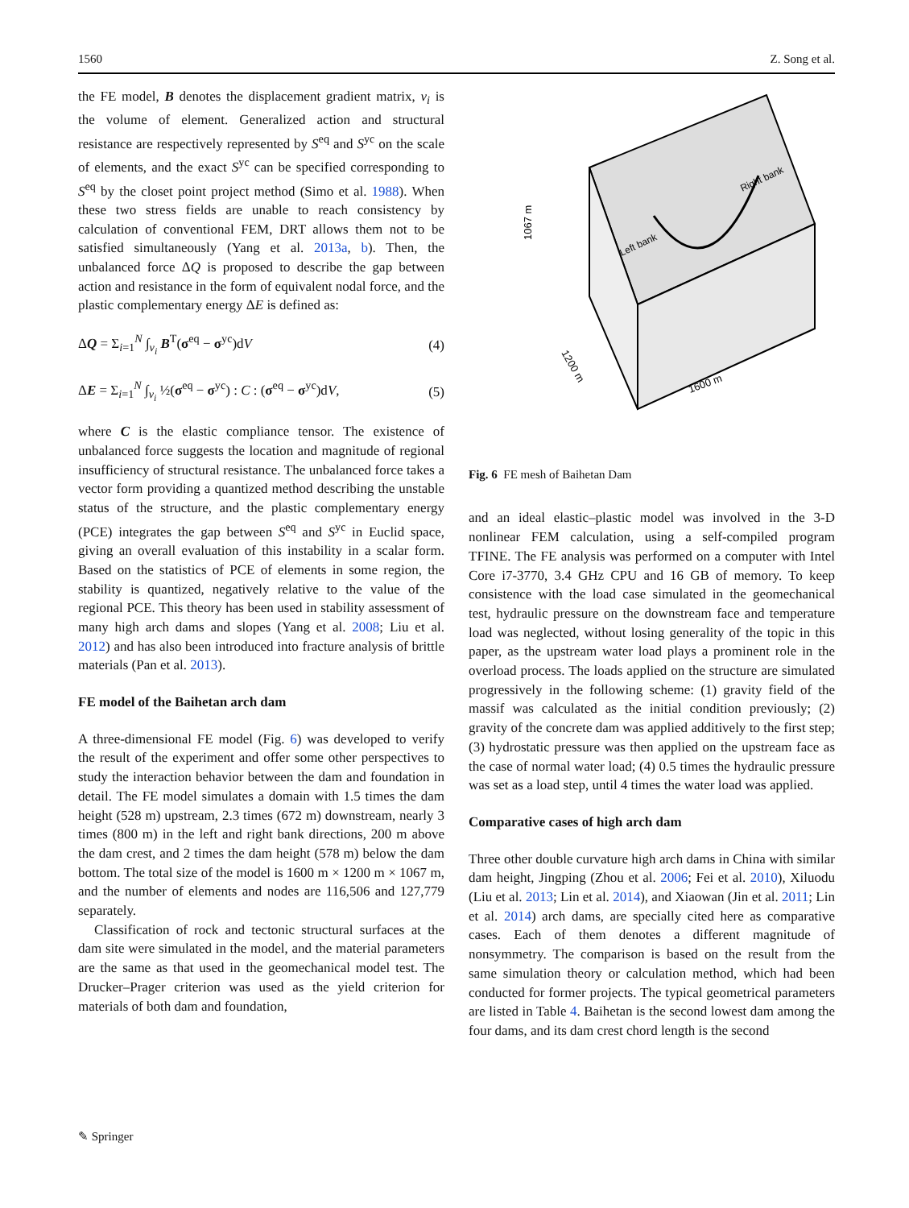1560 Z. Song et al.
the FE model, B denotes the displacement gradient matrix, v<sub>i</sub> is the volume of element. Generalized action and structural resistance are respectively represented by S<sup>eq</sup> and S<sup>yc</sup> on the scale of elements, and the exact S<sup>yc</sup> can be specified corresponding to S<sup>eq</sup> by the closet point project method (Simo et al. 1988). When these two stress fields are unable to reach consistency by calculation of conventional FEM, DRT allows them not to be satisfied simultaneously (Yang et al. 2013a, b). Then, the unbalanced force ΔQ is proposed to describe the gap between action and resistance in the form of equivalent nodal force, and the plastic complementary energy ΔE is defined as:
ΔQ = Σ<sub>i=1</sub><sup>N</sup> ∫<sub>v<sub>i</sub></sub> B<sup>T</sup>(σ<sup>eq</sup> − σ<sup>yc</sup>)dV (4)
ΔE = Σ<sub>i=1</sub><sup>N</sup> ∫<sub>v<sub>i</sub></sub> ½(σ<sup>eq</sup> − σ<sup>yc</sup>) : C : (σ<sup>eq</sup> − σ<sup>yc</sup>)dV, (5)
where C is the elastic compliance tensor. The existence of unbalanced force suggests the location and magnitude of regional insufficiency of structural resistance. The unbalanced force takes a vector form providing a quantized method describing the unstable status of the structure, and the plastic complementary energy (PCE) integrates the gap between S<sup>eq</sup> and S<sup>yc</sup> in Euclid space, giving an overall evaluation of this instability in a scalar form. Based on the statistics of PCE of elements in some region, the stability is quantized, negatively relative to the value of the regional PCE. This theory has been used in stability assessment of many high arch dams and slopes (Yang et al. 2008; Liu et al. 2012) and has also been introduced into fracture analysis of brittle materials (Pan et al. 2013).
FE model of the Baihetan arch dam
A three-dimensional FE model (Fig. 6) was developed to verify the result of the experiment and offer some other perspectives to study the interaction behavior between the dam and foundation in detail. The FE model simulates a domain with 1.5 times the dam height (528 m) upstream, 2.3 times (672 m) downstream, nearly 3 times (800 m) in the left and right bank directions, 200 m above the dam crest, and 2 times the dam height (578 m) below the dam bottom. The total size of the model is 1600 m × 1200 m × 1067 m, and the number of elements and nodes are 116,506 and 127,779 separately.
Classification of rock and tectonic structural surfaces at the dam site were simulated in the model, and the material parameters are the same as that used in the geomechanical model test. The Drucker–Prager criterion was used as the yield criterion for materials of both dam and foundation,
1067 m
1200 m
1600 m
Left bank
Right bank
Fig. 6 FE mesh of Baihetan Dam
and an ideal elastic–plastic model was involved in the 3-D nonlinear FEM calculation, using a self-compiled program TFINE. The FE analysis was performed on a computer with Intel Core i7-3770, 3.4 GHz CPU and 16 GB of memory. To keep consistence with the load case simulated in the geomechanical test, hydraulic pressure on the downstream face and temperature load was neglected, without losing generality of the topic in this paper, as the upstream water load plays a prominent role in the overload process. The loads applied on the structure are simulated progressively in the following scheme: (1) gravity field of the massif was calculated as the initial condition previously; (2) gravity of the concrete dam was applied additively to the first step; (3) hydrostatic pressure was then applied on the upstream face as the case of normal water load; (4) 0.5 times the hydraulic pressure was set as a load step, until 4 times the water load was applied.
Comparative cases of high arch dam
Three other double curvature high arch dams in China with similar dam height, Jingping (Zhou et al. 2006; Fei et al. 2010), Xiluodu (Liu et al. 2013; Lin et al. 2014), and Xiaowan (Jin et al. 2011; Lin et al. 2014) arch dams, are specially cited here as comparative cases. Each of them denotes a different magnitude of nonsymmetry. The comparison is based on the result from the same simulation theory or calculation method, which had been conducted for former projects. The typical geometrical parameters are listed in Table 4. Baihetan is the second lowest dam among the four dams, and its dam crest chord length is the second
✎ Springer